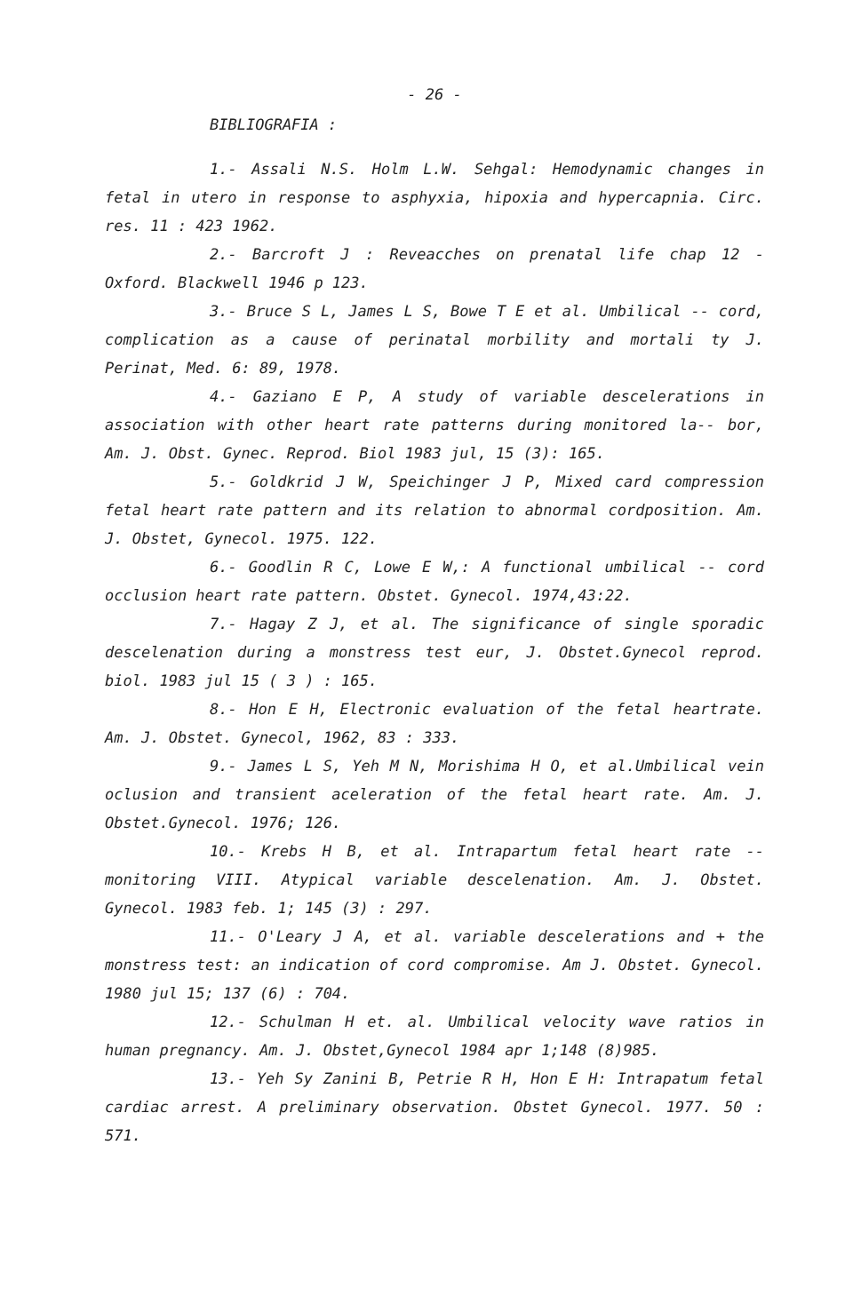- 26 -
BIBLIOGRAFIA :
1.- Assali N.S. Holm L.W. Sehgal: Hemodynamic changes in fetal in utero in response to asphyxia, hipoxia and hypercapnia. Circ. res. 11 : 423 1962.
2.- Barcroft J : Reveacches on prenatal life chap 12 - Oxford. Blackwell 1946 p 123.
3.- Bruce S L, James L S, Bowe T E et al. Umbilical -- cord, complication as a cause of perinatal morbility and mortali ty J. Perinat, Med. 6: 89, 1978.
4.- Gaziano E P, A study of variable descelerations in association with other heart rate patterns during monitored la-- bor, Am. J. Obst. Gynec. Reprod. Biol 1983 jul, 15 (3): 165.
5.- Goldkrid J W, Speichinger J P, Mixed card compression fetal heart rate pattern and its relation to abnormal cordposition. Am. J. Obstet, Gynecol. 1975. 122.
6.- Goodlin R C, Lowe E W,: A functional umbilical -- cord occlusion heart rate pattern. Obstet. Gynecol. 1974,43:22.
7.- Hagay Z J, et al. The significance of single sporadic descelenation during a monstress test eur, J. Obstet.Gynecol reprod. biol. 1983 jul 15 ( 3 ) : 165.
8.- Hon E H, Electronic evaluation of the fetal heartrate. Am. J. Obstet. Gynecol, 1962, 83 : 333.
9.- James L S, Yeh M N, Morishima H O, et al.Umbilical vein oclusion and transient aceleration of the fetal heart rate. Am. J. Obstet.Gynecol. 1976; 126.
10.- Krebs H B, et al. Intrapartum fetal heart rate -- monitoring VIII. Atypical variable descelenation. Am. J. Obstet. Gynecol. 1983 feb. 1; 145 (3) : 297.
11.- O'Leary J A, et al. variable descelerations and + the monstress test: an indication of cord compromise. Am J. Obstet. Gynecol. 1980 jul 15; 137 (6) : 704.
12.- Schulman H et. al. Umbilical velocity wave ratios in human pregnancy. Am. J. Obstet,Gynecol 1984 apr 1;148 (8)985.
13.- Yeh Sy Zanini B, Petrie R H, Hon E H: Intrapatum fetal cardiac arrest. A preliminary observation. Obstet Gynecol. 1977. 50 : 571.